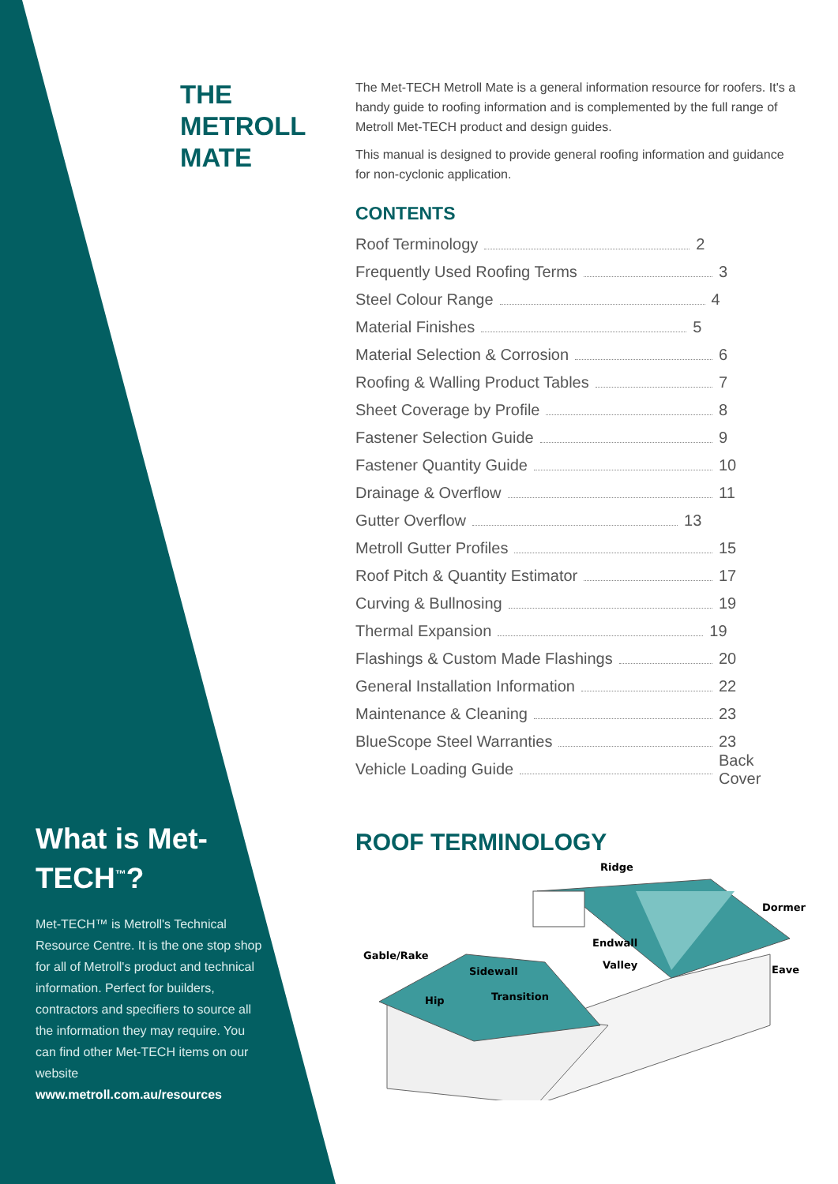THE
METROLL
MATE
What is Met-TECH<sup>™</sup>?
Met-TECH™ is Metroll's Technical Resource Centre. It is the one stop shop for all of Metroll's product and technical information. Perfect for builders, contractors and specifiers to source all the information they may require. You can find other Met-TECH items on our website
www.metroll.com.au/resources
The Met-TECH Metroll Mate is a general information resource for roofers. It's a handy guide to roofing information and is complemented by the full range of Metroll Met-TECH product and design guides.
This manual is designed to provide general roofing information and guidance for non-cyclonic application.
CONTENTS
Roof Terminology 2
Frequently Used Roofing Terms 3
Steel Colour Range 4
Material Finishes 5
Material Selection & Corrosion 6
Roofing & Walling Product Tables 7
Sheet Coverage by Profile 8
Fastener Selection Guide 9
Fastener Quantity Guide 10
Drainage & Overflow 11
Gutter Overflow 13
Metroll Gutter Profiles 15
Roof Pitch & Quantity Estimator 17
Curving & Bullnosing 19
Thermal Expansion 19
Flashings & Custom Made Flashings 20
General Installation Information 22
Maintenance & Cleaning 23
BlueScope Steel Warranties 23
Vehicle Loading Guide Back Cover
ROOF TERMINOLOGY
Ridge
Dormer
Endwall
Gable/Rake
Valley
Eave
Sidewall
Transition
Hip